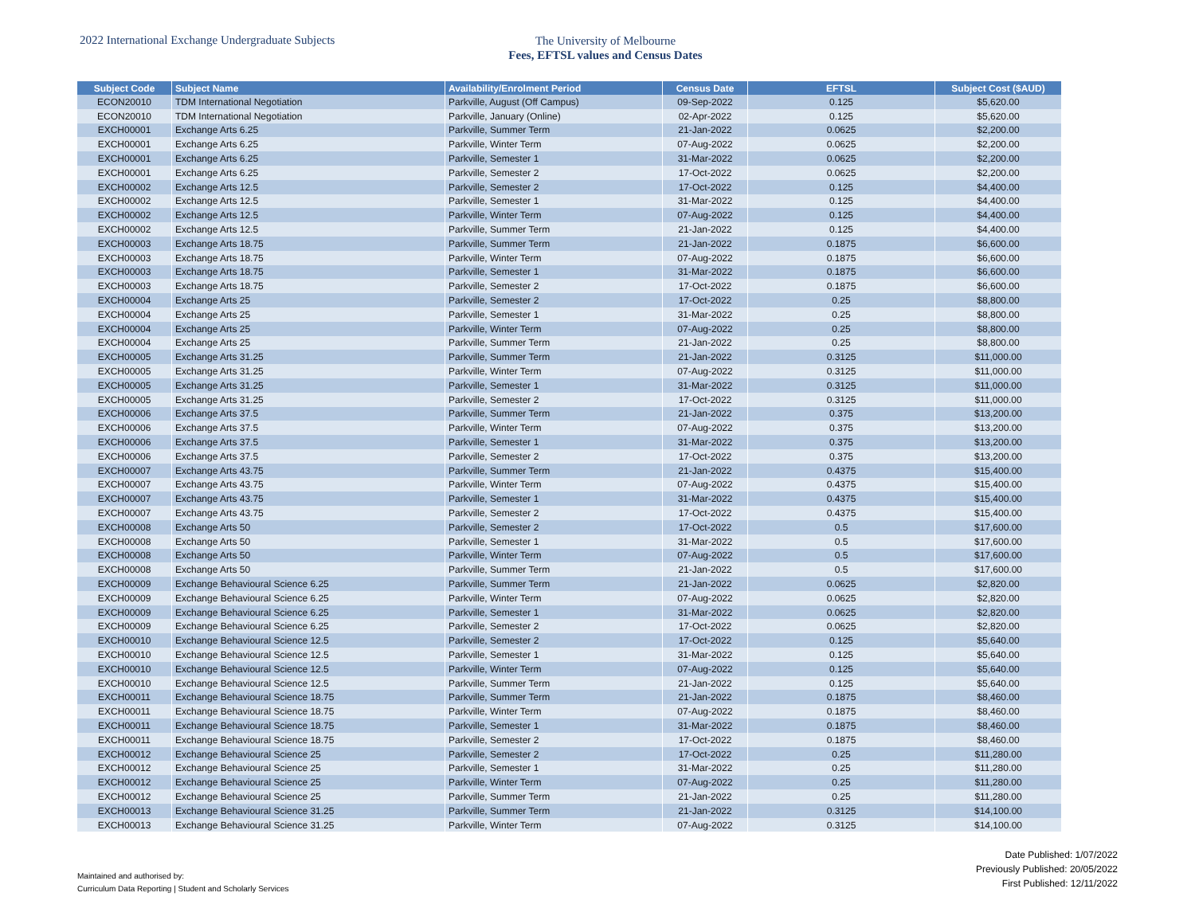2022 International Exchange Undergraduate Subjects
The University of Melbourne
Fees, EFTSL values and Census Dates
| Subject Code | Subject Name | Availability/Enrolment Period | Census Date | EFTSL | Subject Cost ($AUD) |
| --- | --- | --- | --- | --- | --- |
| ECON20010 | TDM International Negotiation | Parkville, August (Off Campus) | 09-Sep-2022 | 0.125 | $5,620.00 |
| ECON20010 | TDM International Negotiation | Parkville, January (Online) | 02-Apr-2022 | 0.125 | $5,620.00 |
| EXCH00001 | Exchange Arts 6.25 | Parkville, Summer Term | 21-Jan-2022 | 0.0625 | $2,200.00 |
| EXCH00001 | Exchange Arts 6.25 | Parkville, Winter Term | 07-Aug-2022 | 0.0625 | $2,200.00 |
| EXCH00001 | Exchange Arts 6.25 | Parkville, Semester 1 | 31-Mar-2022 | 0.0625 | $2,200.00 |
| EXCH00001 | Exchange Arts 6.25 | Parkville, Semester 2 | 17-Oct-2022 | 0.0625 | $2,200.00 |
| EXCH00002 | Exchange Arts 12.5 | Parkville, Semester 2 | 17-Oct-2022 | 0.125 | $4,400.00 |
| EXCH00002 | Exchange Arts 12.5 | Parkville, Semester 1 | 31-Mar-2022 | 0.125 | $4,400.00 |
| EXCH00002 | Exchange Arts 12.5 | Parkville, Winter Term | 07-Aug-2022 | 0.125 | $4,400.00 |
| EXCH00002 | Exchange Arts 12.5 | Parkville, Summer Term | 21-Jan-2022 | 0.125 | $4,400.00 |
| EXCH00003 | Exchange Arts 18.75 | Parkville, Summer Term | 21-Jan-2022 | 0.1875 | $6,600.00 |
| EXCH00003 | Exchange Arts 18.75 | Parkville, Winter Term | 07-Aug-2022 | 0.1875 | $6,600.00 |
| EXCH00003 | Exchange Arts 18.75 | Parkville, Semester 1 | 31-Mar-2022 | 0.1875 | $6,600.00 |
| EXCH00003 | Exchange Arts 18.75 | Parkville, Semester 2 | 17-Oct-2022 | 0.1875 | $6,600.00 |
| EXCH00004 | Exchange Arts 25 | Parkville, Semester 2 | 17-Oct-2022 | 0.25 | $8,800.00 |
| EXCH00004 | Exchange Arts 25 | Parkville, Semester 1 | 31-Mar-2022 | 0.25 | $8,800.00 |
| EXCH00004 | Exchange Arts 25 | Parkville, Winter Term | 07-Aug-2022 | 0.25 | $8,800.00 |
| EXCH00004 | Exchange Arts 25 | Parkville, Summer Term | 21-Jan-2022 | 0.25 | $8,800.00 |
| EXCH00005 | Exchange Arts 31.25 | Parkville, Summer Term | 21-Jan-2022 | 0.3125 | $11,000.00 |
| EXCH00005 | Exchange Arts 31.25 | Parkville, Winter Term | 07-Aug-2022 | 0.3125 | $11,000.00 |
| EXCH00005 | Exchange Arts 31.25 | Parkville, Semester 1 | 31-Mar-2022 | 0.3125 | $11,000.00 |
| EXCH00005 | Exchange Arts 31.25 | Parkville, Semester 2 | 17-Oct-2022 | 0.3125 | $11,000.00 |
| EXCH00006 | Exchange Arts 37.5 | Parkville, Summer Term | 21-Jan-2022 | 0.375 | $13,200.00 |
| EXCH00006 | Exchange Arts 37.5 | Parkville, Winter Term | 07-Aug-2022 | 0.375 | $13,200.00 |
| EXCH00006 | Exchange Arts 37.5 | Parkville, Semester 1 | 31-Mar-2022 | 0.375 | $13,200.00 |
| EXCH00006 | Exchange Arts 37.5 | Parkville, Semester 2 | 17-Oct-2022 | 0.375 | $13,200.00 |
| EXCH00007 | Exchange Arts 43.75 | Parkville, Summer Term | 21-Jan-2022 | 0.4375 | $15,400.00 |
| EXCH00007 | Exchange Arts 43.75 | Parkville, Winter Term | 07-Aug-2022 | 0.4375 | $15,400.00 |
| EXCH00007 | Exchange Arts 43.75 | Parkville, Semester 1 | 31-Mar-2022 | 0.4375 | $15,400.00 |
| EXCH00007 | Exchange Arts 43.75 | Parkville, Semester 2 | 17-Oct-2022 | 0.4375 | $15,400.00 |
| EXCH00008 | Exchange Arts 50 | Parkville, Semester 2 | 17-Oct-2022 | 0.5 | $17,600.00 |
| EXCH00008 | Exchange Arts 50 | Parkville, Semester 1 | 31-Mar-2022 | 0.5 | $17,600.00 |
| EXCH00008 | Exchange Arts 50 | Parkville, Winter Term | 07-Aug-2022 | 0.5 | $17,600.00 |
| EXCH00008 | Exchange Arts 50 | Parkville, Summer Term | 21-Jan-2022 | 0.5 | $17,600.00 |
| EXCH00009 | Exchange Behavioural Science 6.25 | Parkville, Summer Term | 21-Jan-2022 | 0.0625 | $2,820.00 |
| EXCH00009 | Exchange Behavioural Science 6.25 | Parkville, Winter Term | 07-Aug-2022 | 0.0625 | $2,820.00 |
| EXCH00009 | Exchange Behavioural Science 6.25 | Parkville, Semester 1 | 31-Mar-2022 | 0.0625 | $2,820.00 |
| EXCH00009 | Exchange Behavioural Science 6.25 | Parkville, Semester 2 | 17-Oct-2022 | 0.0625 | $2,820.00 |
| EXCH00010 | Exchange Behavioural Science 12.5 | Parkville, Semester 2 | 17-Oct-2022 | 0.125 | $5,640.00 |
| EXCH00010 | Exchange Behavioural Science 12.5 | Parkville, Semester 1 | 31-Mar-2022 | 0.125 | $5,640.00 |
| EXCH00010 | Exchange Behavioural Science 12.5 | Parkville, Winter Term | 07-Aug-2022 | 0.125 | $5,640.00 |
| EXCH00010 | Exchange Behavioural Science 12.5 | Parkville, Summer Term | 21-Jan-2022 | 0.125 | $5,640.00 |
| EXCH00011 | Exchange Behavioural Science 18.75 | Parkville, Summer Term | 21-Jan-2022 | 0.1875 | $8,460.00 |
| EXCH00011 | Exchange Behavioural Science 18.75 | Parkville, Winter Term | 07-Aug-2022 | 0.1875 | $8,460.00 |
| EXCH00011 | Exchange Behavioural Science 18.75 | Parkville, Semester 1 | 31-Mar-2022 | 0.1875 | $8,460.00 |
| EXCH00011 | Exchange Behavioural Science 18.75 | Parkville, Semester 2 | 17-Oct-2022 | 0.1875 | $8,460.00 |
| EXCH00012 | Exchange Behavioural Science 25 | Parkville, Semester 2 | 17-Oct-2022 | 0.25 | $11,280.00 |
| EXCH00012 | Exchange Behavioural Science 25 | Parkville, Semester 1 | 31-Mar-2022 | 0.25 | $11,280.00 |
| EXCH00012 | Exchange Behavioural Science 25 | Parkville, Winter Term | 07-Aug-2022 | 0.25 | $11,280.00 |
| EXCH00012 | Exchange Behavioural Science 25 | Parkville, Summer Term | 21-Jan-2022 | 0.25 | $11,280.00 |
| EXCH00013 | Exchange Behavioural Science 31.25 | Parkville, Summer Term | 21-Jan-2022 | 0.3125 | $14,100.00 |
| EXCH00013 | Exchange Behavioural Science 31.25 | Parkville, Winter Term | 07-Aug-2022 | 0.3125 | $14,100.00 |
Maintained and authorised by:
Curriculum Data Reporting | Student and Scholarly Services
Date Published: 1/07/2022
Previously Published: 20/05/2022
First Published: 12/11/2022